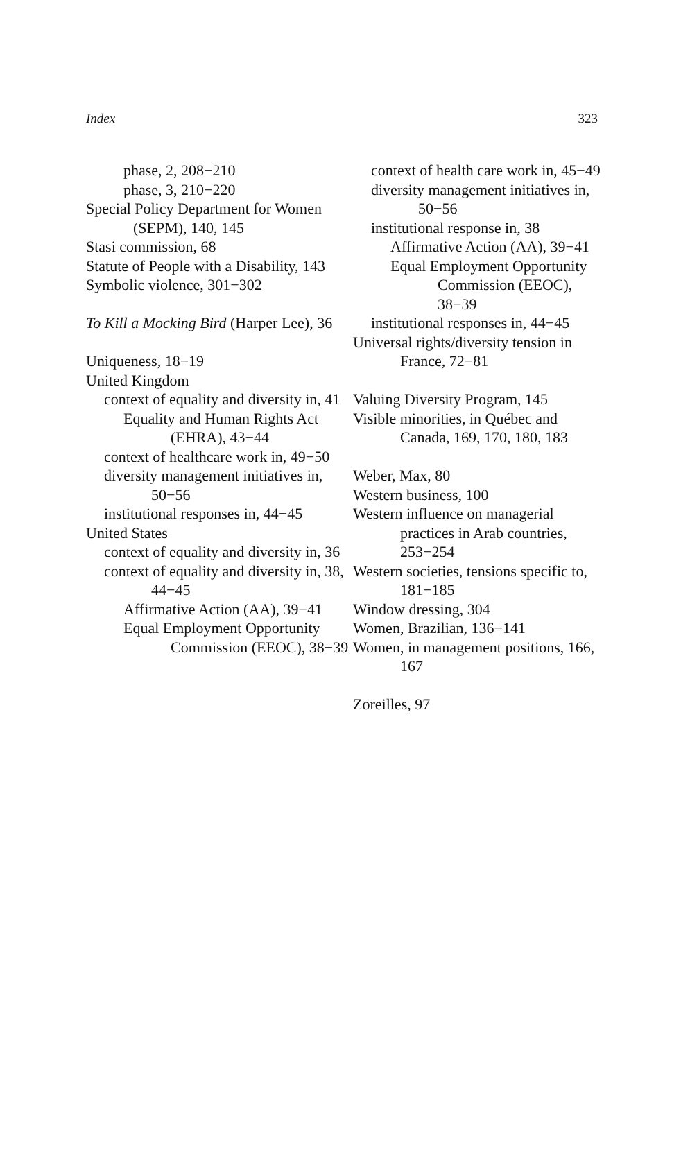Index 323
phase, 2, 208−210
phase, 3, 210−220
Special Policy Department for Women (SEPM), 140, 145
Stasi commission, 68
Statute of People with a Disability, 143
Symbolic violence, 301−302
To Kill a Mocking Bird (Harper Lee), 36
Uniqueness, 18−19
United Kingdom
context of equality and diversity in, 41
Equality and Human Rights Act (EHRA), 43−44
context of healthcare work in, 49−50
diversity management initiatives in, 50−56
institutional responses in, 44−45
United States
context of equality and diversity in, 36
context of equality and diversity in, 38, 44−45
Affirmative Action (AA), 39−41
Equal Employment Opportunity Commission (EEOC), 38−39
context of health care work in, 45−49
diversity management initiatives in, 50−56
institutional response in, 38
Affirmative Action (AA), 39−41
Equal Employment Opportunity Commission (EEOC), 38−39
institutional responses in, 44−45
Universal rights/diversity tension in France, 72−81
Valuing Diversity Program, 145
Visible minorities, in Québec and Canada, 169, 170, 180, 183
Weber, Max, 80
Western business, 100
Western influence on managerial practices in Arab countries, 253−254
Western societies, tensions specific to, 181−185
Window dressing, 304
Women, Brazilian, 136−141
Women, in management positions, 166, 167
Zoreilles, 97